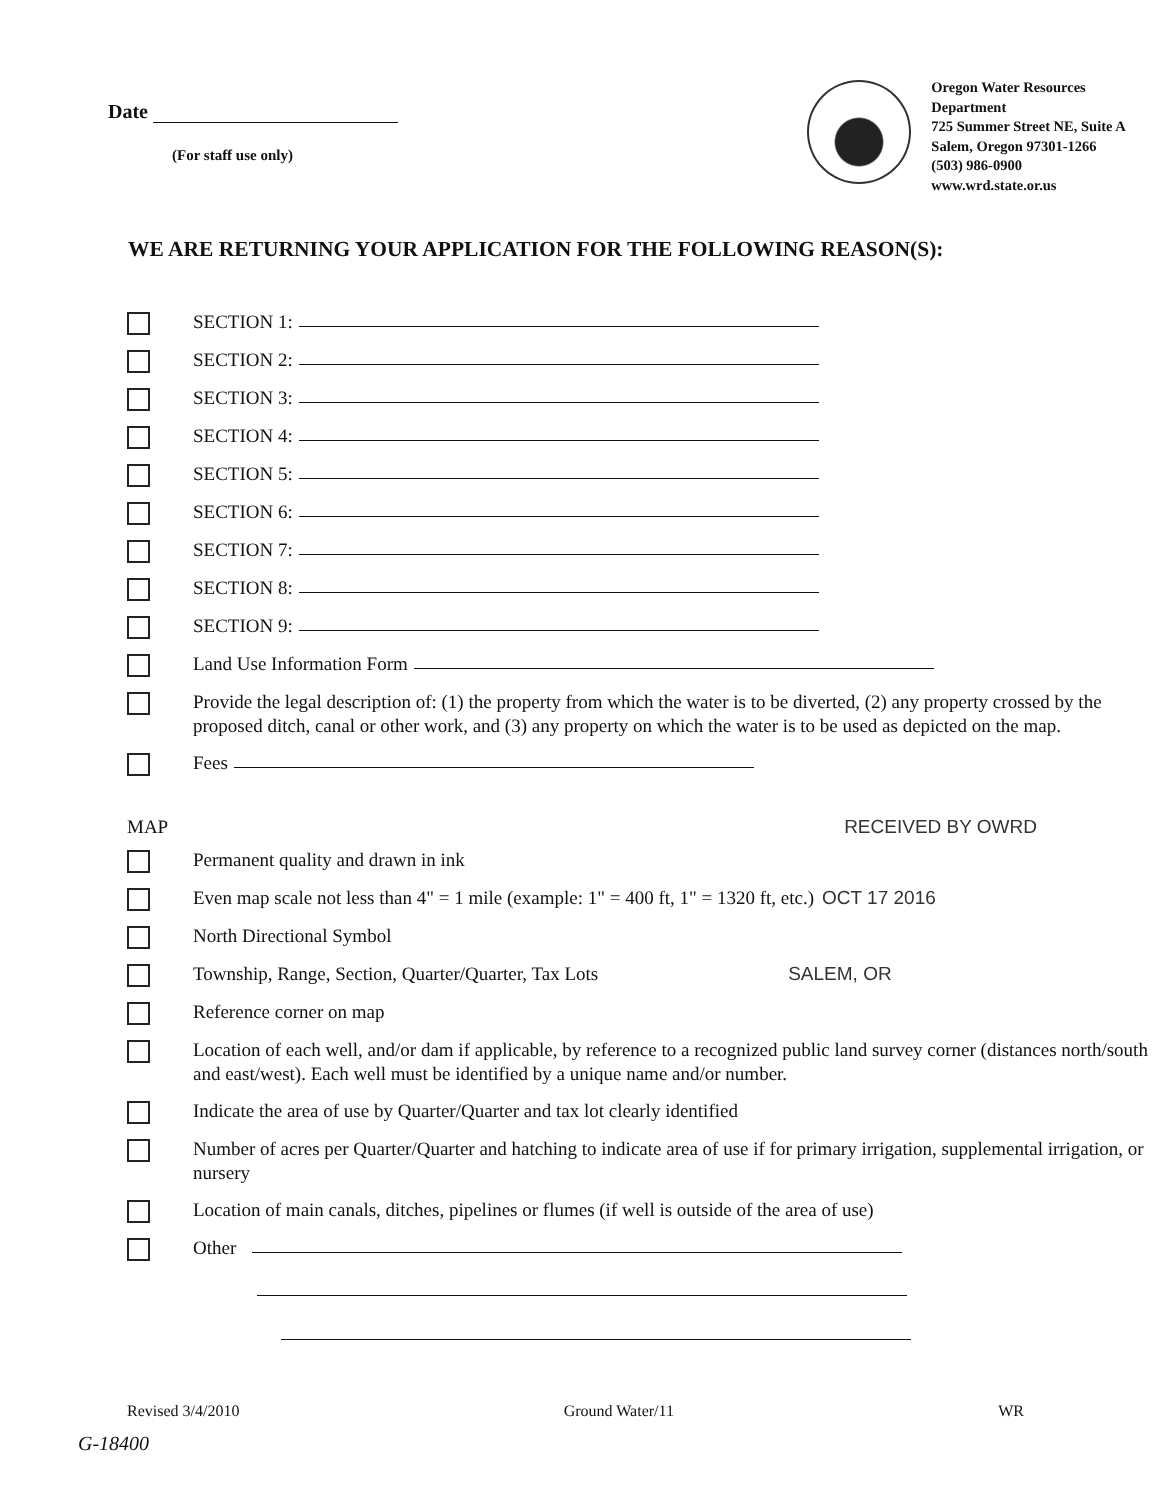Date
(For staff use only)
Oregon Water Resources Department
725 Summer Street NE, Suite A
Salem, Oregon 97301-1266
(503) 986-0900
www.wrd.state.or.us
WE ARE RETURNING YOUR APPLICATION FOR THE FOLLOWING REASON(S):
SECTION 1:
SECTION 2:
SECTION 3:
SECTION 4:
SECTION 5:
SECTION 6:
SECTION 7:
SECTION 8:
SECTION 9:
Land Use Information Form
Provide the legal description of: (1) the property from which the water is to be diverted, (2) any property crossed by the proposed ditch, canal or other work, and (3) any property on which the water is to be used as depicted on the map.
Fees
MAP RECEIVED BY OWRD
Permanent quality and drawn in ink
Even map scale not less than 4" = 1 mile (example: 1" = 400 ft, 1" = 1320 ft, etc.) OCT 17 2016
North Directional Symbol
Township, Range, Section, Quarter/Quarter, Tax Lots SALEM, OR
Reference corner on map
Location of each well, and/or dam if applicable, by reference to a recognized public land survey corner (distances north/south and east/west). Each well must be identified by a unique name and/or number.
Indicate the area of use by Quarter/Quarter and tax lot clearly identified
Number of acres per Quarter/Quarter and hatching to indicate area of use if for primary irrigation, supplemental irrigation, or nursery
Location of main canals, ditches, pipelines or flumes (if well is outside of the area of use)
Other
Revised 3/4/2010 Ground Water/11 WR
G-18400